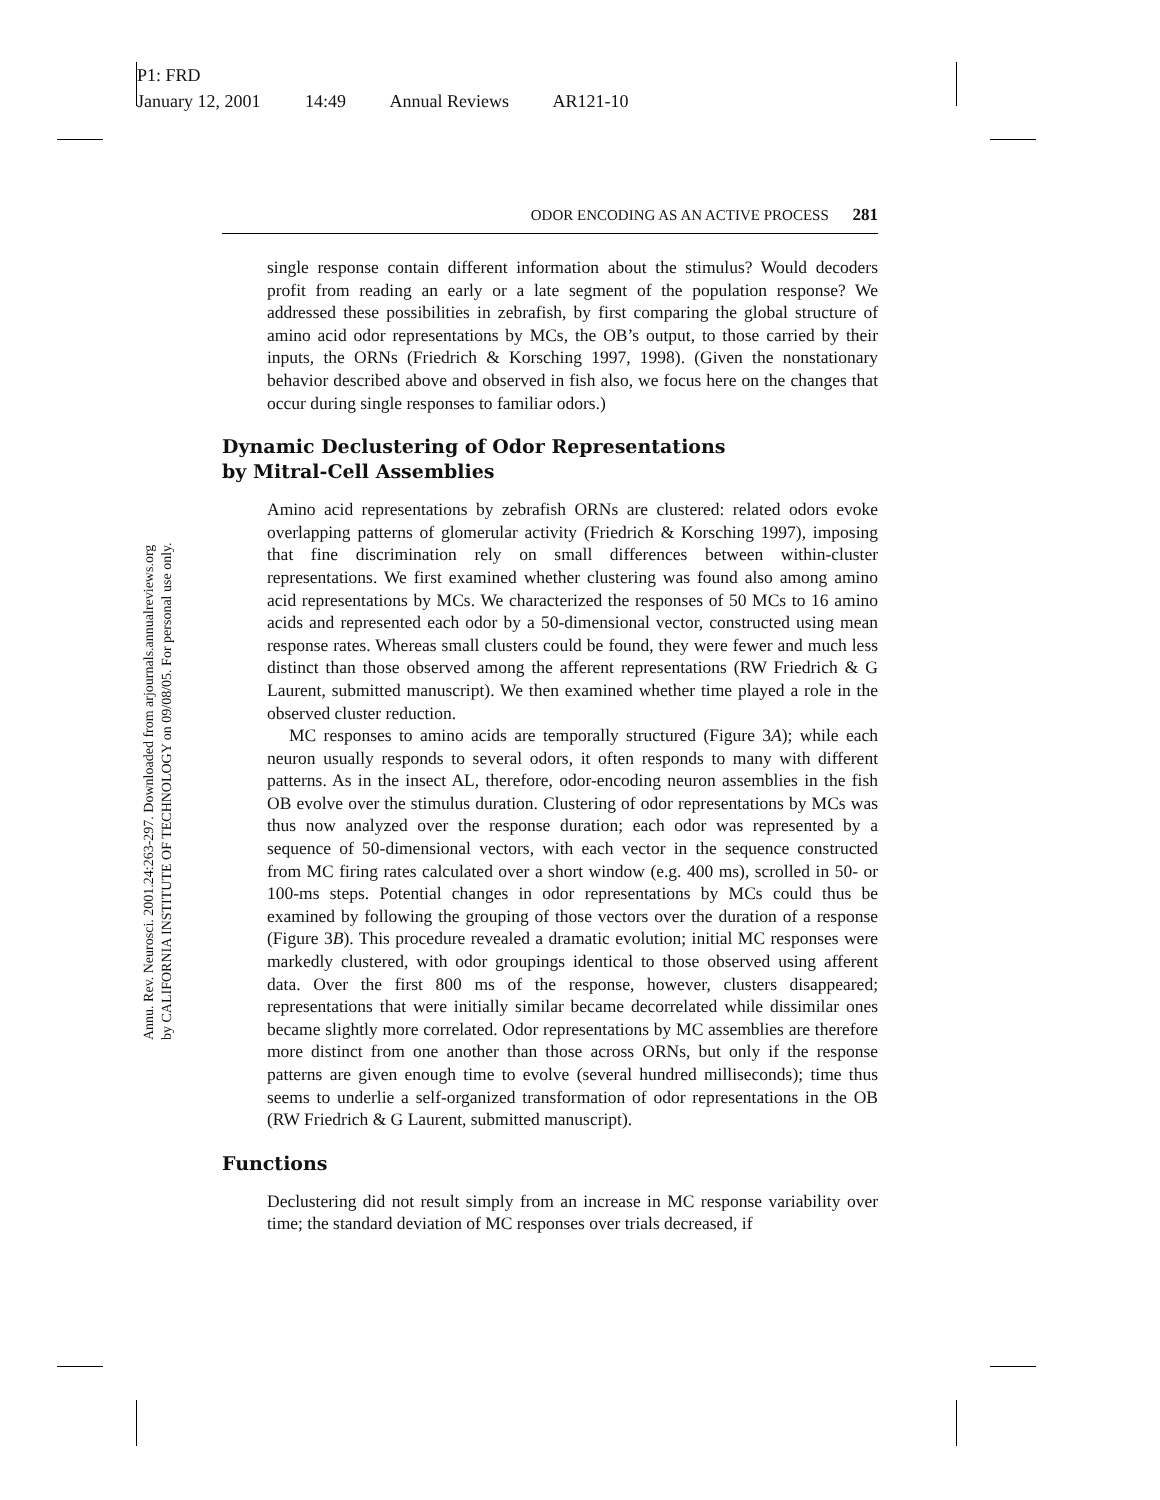P1: FRD
January 12, 2001 14:49 Annual Reviews AR121-10
Annu. Rev. Neurosci. 2001.24:263-297. Downloaded from arjournals.annualreviews.org
by CALIFORNIA INSTITUTE OF TECHNOLOGY on 09/08/05. For personal use only.
ODOR ENCODING AS AN ACTIVE PROCESS 281
single response contain different information about the stimulus? Would decoders profit from reading an early or a late segment of the population response? We addressed these possibilities in zebrafish, by first comparing the global structure of amino acid odor representations by MCs, the OB’s output, to those carried by their inputs, the ORNs (Friedrich & Korsching 1997, 1998). (Given the nonstationary behavior described above and observed in fish also, we focus here on the changes that occur during single responses to familiar odors.)
Dynamic Declustering of Odor Representations
by Mitral-Cell Assemblies
Amino acid representations by zebrafish ORNs are clustered: related odors evoke overlapping patterns of glomerular activity (Friedrich & Korsching 1997), imposing that fine discrimination rely on small differences between within-cluster representations. We first examined whether clustering was found also among amino acid representations by MCs. We characterized the responses of 50 MCs to 16 amino acids and represented each odor by a 50-dimensional vector, constructed using mean response rates. Whereas small clusters could be found, they were fewer and much less distinct than those observed among the afferent representations (RW Friedrich & G Laurent, submitted manuscript). We then examined whether time played a role in the observed cluster reduction.
MC responses to amino acids are temporally structured (Figure 3A); while each neuron usually responds to several odors, it often responds to many with different patterns. As in the insect AL, therefore, odor-encoding neuron assemblies in the fish OB evolve over the stimulus duration. Clustering of odor representations by MCs was thus now analyzed over the response duration; each odor was represented by a sequence of 50-dimensional vectors, with each vector in the sequence constructed from MC firing rates calculated over a short window (e.g. 400 ms), scrolled in 50- or 100-ms steps. Potential changes in odor representations by MCs could thus be examined by following the grouping of those vectors over the duration of a response (Figure 3B). This procedure revealed a dramatic evolution; initial MC responses were markedly clustered, with odor groupings identical to those observed using afferent data. Over the first 800 ms of the response, however, clusters disappeared; representations that were initially similar became decorrelated while dissimilar ones became slightly more correlated. Odor representations by MC assemblies are therefore more distinct from one another than those across ORNs, but only if the response patterns are given enough time to evolve (several hundred milliseconds); time thus seems to underlie a self-organized transformation of odor representations in the OB (RW Friedrich & G Laurent, submitted manuscript).
Functions
Declustering did not result simply from an increase in MC response variability over time; the standard deviation of MC responses over trials decreased, if